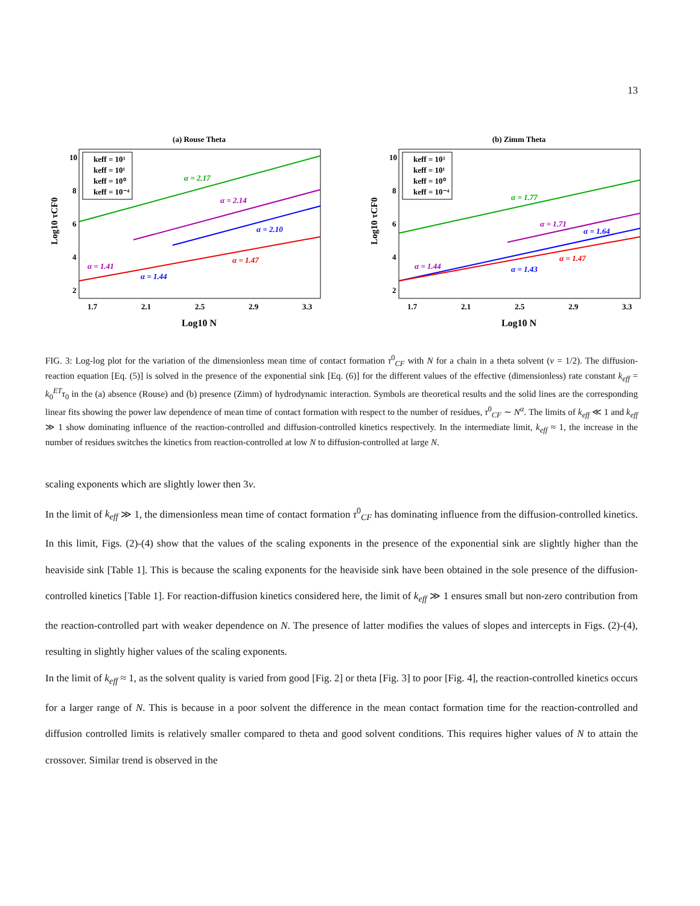13
(a) Rouse Theta
10
8
6
4
2
1.7
2.1
2.5
2.9
3.3
Log10 N
Log10 τCF0
α = 2.17
α = 2.14
α = 2.10
α = 1.47
α = 1.41
α = 1.44
keff = 10³
keff = 10¹
keff = 10⁰
keff = 10⁻⁴
(b) Zimm Theta
10
8
6
4
2
1.7
2.1
2.5
2.9
3.3
Log10 N
Log10 τCF0
α = 1.77
α = 1.71
α = 1.64
α = 1.47
α = 1.44
α = 1.43
keff = 10³
keff = 10¹
keff = 10⁰
keff = 10⁻⁴
FIG. 3: Log-log plot for the variation of the dimensionless mean time of contact formation τ<sup>0</sup><sub>CF</sub> with N for a chain in a theta solvent (ν = 1/2). The diffusion-reaction equation [Eq. (5)] is solved in the presence of the exponential sink [Eq. (6)] for the different values of the effective (dimensionless) rate constant k<sub>eff</sub> = k<sub>0</sub><sup>ET</sup>τ<sub>0</sub> in the (a) absence (Rouse) and (b) presence (Zimm) of hydrodynamic interaction. Symbols are theoretical results and the solid lines are the corresponding linear fits showing the power law dependence of mean time of contact formation with respect to the number of residues, τ<sup>0</sup><sub>CF</sub> ∼ N<sup>α</sup>. The limits of k<sub>eff</sub> ≪ 1 and k<sub>eff</sub> ≫ 1 show dominating influence of the reaction-controlled and diffusion-controlled kinetics respectively. In the intermediate limit, k<sub>eff</sub> ≈ 1, the increase in the number of residues switches the kinetics from reaction-controlled at low N to diffusion-controlled at large N.
scaling exponents which are slightly lower then 3ν.
In the limit of k<sub>eff</sub> ≫ 1, the dimensionless mean time of contact formation τ<sup>0</sup><sub>CF</sub> has dominating influence from the diffusion-controlled kinetics. In this limit, Figs. (2)-(4) show that the values of the scaling exponents in the presence of the exponential sink are slightly higher than the heaviside sink [Table 1]. This is because the scaling exponents for the heaviside sink have been obtained in the sole presence of the diffusion-controlled kinetics [Table 1]. For reaction-diffusion kinetics considered here, the limit of k<sub>eff</sub> ≫ 1 ensures small but non-zero contribution from the reaction-controlled part with weaker dependence on N. The presence of latter modifies the values of slopes and intercepts in Figs. (2)-(4), resulting in slightly higher values of the scaling exponents.
In the limit of k<sub>eff</sub> ≈ 1, as the solvent quality is varied from good [Fig. 2] or theta [Fig. 3] to poor [Fig. 4], the reaction-controlled kinetics occurs for a larger range of N. This is because in a poor solvent the difference in the mean contact formation time for the reaction-controlled and diffusion controlled limits is relatively smaller compared to theta and good solvent conditions. This requires higher values of N to attain the crossover. Similar trend is observed in the